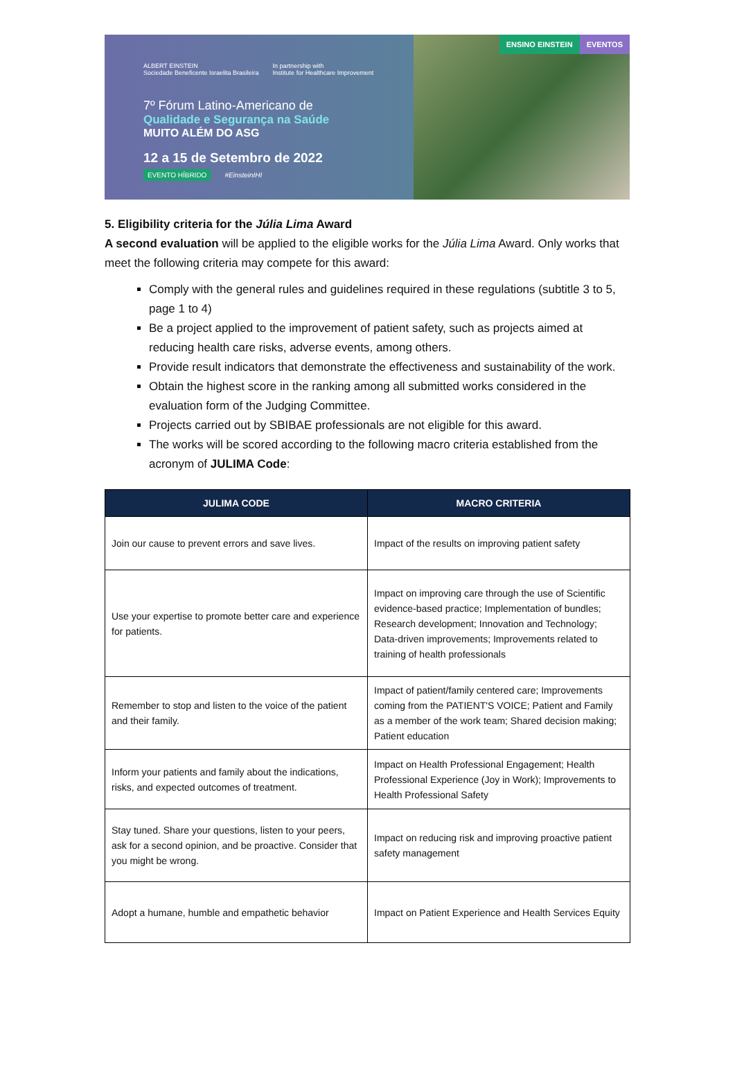ALBERT EINSTEIN
Sociedade Beneficente Israelita Brasileira
In partnership with
Institute for Healthcare Improvement
7º Fórum Latino-Americano de
Qualidade e Segurança na Saúde
MUITO ALÉM DO ASG
12 a 15 de Setembro de 2022
EVENTO HÍBRIDO #EinsteinIHI
ENSINO EINSTEIN EVENTOS
5. Eligibility criteria for the Júlia Lima Award
A second evaluation will be applied to the eligible works for the Júlia Lima Award. Only works that meet the following criteria may compete for this award:
Comply with the general rules and guidelines required in these regulations (subtitle 3 to 5, page 1 to 4)
Be a project applied to the improvement of patient safety, such as projects aimed at reducing health care risks, adverse events, among others.
Provide result indicators that demonstrate the effectiveness and sustainability of the work.
Obtain the highest score in the ranking among all submitted works considered in the evaluation form of the Judging Committee.
Projects carried out by SBIBAE professionals are not eligible for this award.
The works will be scored according to the following macro criteria established from the acronym of JULIMA Code:
| JULIMA CODE | MACRO CRITERIA |
| --- | --- |
| Join our cause to prevent errors and save lives. | Impact of the results on improving patient safety |
| Use your expertise to promote better care and experience for patients. | Impact on improving care through the use of Scientific evidence-based practice; Implementation of bundles; Research development; Innovation and Technology; Data-driven improvements; Improvements related to training of health professionals |
| Remember to stop and listen to the voice of the patient and their family. | Impact of patient/family centered care; Improvements coming from the PATIENT'S VOICE; Patient and Family as a member of the work team; Shared decision making; Patient education |
| Inform your patients and family about the indications, risks, and expected outcomes of treatment. | Impact on Health Professional Engagement; Health Professional Experience (Joy in Work); Improvements to Health Professional Safety |
| Stay tuned. Share your questions, listen to your peers, ask for a second opinion, and be proactive. Consider that you might be wrong. | Impact on reducing risk and improving proactive patient safety management |
| Adopt a humane, humble and empathetic behavior | Impact on Patient Experience and Health Services Equity |